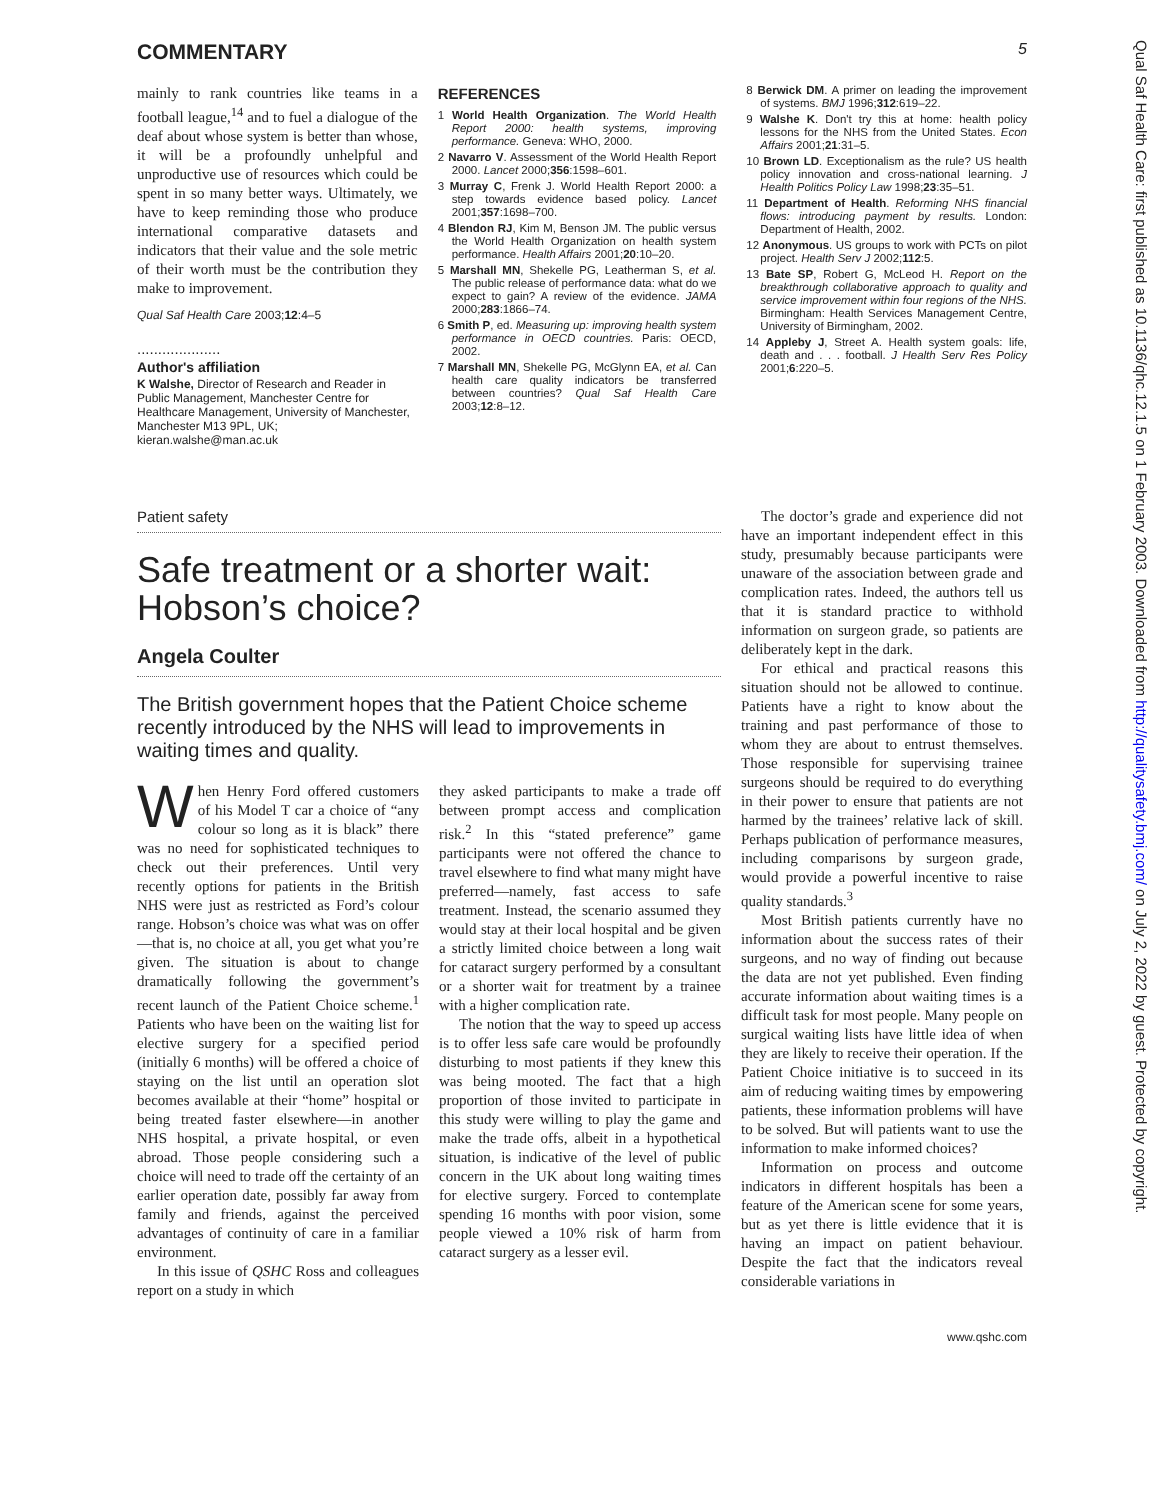COMMENTARY 5
mainly to rank countries like teams in a football league,<sup>14</sup> and to fuel a dialogue of the deaf about whose system is better than whose, it will be a profoundly unhelpful and unproductive use of resources which could be spent in so many better ways. Ultimately, we have to keep reminding those who produce international comparative datasets and indicators that their value and the sole metric of their worth must be the contribution they make to improvement.
Qual Saf Health Care 2003;12:4–5
....................
Author's affiliation
K Walshe, Director of Research and Reader in Public Management, Manchester Centre for Healthcare Management, University of Manchester, Manchester M13 9PL, UK; kieran.walshe@man.ac.uk
REFERENCES
1 World Health Organization. The World Health Report 2000: health systems, improving performance. Geneva: WHO, 2000.
2 Navarro V. Assessment of the World Health Report 2000. Lancet 2000;356:1598–601.
3 Murray C, Frenk J. World Health Report 2000: a step towards evidence based policy. Lancet 2001;357:1698–700.
4 Blendon RJ, Kim M, Benson JM. The public versus the World Health Organization on health system performance. Health Affairs 2001;20:10–20.
5 Marshall MN, Shekelle PG, Leatherman S, et al. The public release of performance data: what do we expect to gain? A review of the evidence. JAMA 2000;283:1866–74.
6 Smith P, ed. Measuring up: improving health system performance in OECD countries. Paris: OECD, 2002.
7 Marshall MN, Shekelle PG, McGlynn EA, et al. Can health care quality indicators be transferred between countries? Qual Saf Health Care 2003;12:8–12.
8 Berwick DM. A primer on leading the improvement of systems. BMJ 1996;312:619–22.
9 Walshe K. Don't try this at home: health policy lessons for the NHS from the United States. Econ Affairs 2001;21:31–5.
10 Brown LD. Exceptionalism as the rule? US health policy innovation and cross-national learning. J Health Politics Policy Law 1998;23:35–51.
11 Department of Health. Reforming NHS financial flows: introducing payment by results. London: Department of Health, 2002.
12 Anonymous. US groups to work with PCTs on pilot project. Health Serv J 2002;112:5.
13 Bate SP, Robert G, McLeod H. Report on the breakthrough collaborative approach to quality and service improvement within four regions of the NHS. Birmingham: Health Services Management Centre, University of Birmingham, 2002.
14 Appleby J, Street A. Health system goals: life, death and . . . football. J Health Serv Res Policy 2001;6:220–5.
Patient safety
Safe treatment or a shorter wait: Hobson’s choice?
Angela Coulter
The British government hopes that the Patient Choice scheme recently introduced by the NHS will lead to improvements in waiting times and quality.
When Henry Ford offered customers of his Model T car a choice of “any colour so long as it is black” there was no need for sophisticated techniques to check out their preferences. Until very recently options for patients in the British NHS were just as restricted as Ford’s colour range. Hobson’s choice was what was on offer—that is, no choice at all, you get what you’re given. The situation is about to change dramatically following the government’s recent launch of the Patient Choice scheme.<sup>1</sup> Patients who have been on the waiting list for elective surgery for a specified period (initially 6 months) will be offered a choice of staying on the list until an operation slot becomes available at their “home” hospital or being treated faster elsewhere—in another NHS hospital, a private hospital, or even abroad. Those people considering such a choice will need to trade off the certainty of an earlier operation date, possibly far away from family and friends, against the perceived advantages of continuity of care in a familiar environment.
In this issue of QSHC Ross and colleagues report on a study in which
they asked participants to make a trade off between prompt access and complication risk.<sup>2</sup> In this “stated preference” game participants were not offered the chance to travel elsewhere to find what many might have preferred—namely, fast access to safe treatment. Instead, the scenario assumed they would stay at their local hospital and be given a strictly limited choice between a long wait for cataract surgery performed by a consultant or a shorter wait for treatment by a trainee with a higher complication rate.
The notion that the way to speed up access is to offer less safe care would be profoundly disturbing to most patients if they knew this was being mooted. The fact that a high proportion of those invited to participate in this study were willing to play the game and make the trade offs, albeit in a hypothetical situation, is indicative of the level of public concern in the UK about long waiting times for elective surgery. Forced to contemplate spending 16 months with poor vision, some people viewed a 10% risk of harm from cataract surgery as a lesser evil.
The doctor’s grade and experience did not have an important independent effect in this study, presumably because participants were unaware of the association between grade and complication rates. Indeed, the authors tell us that it is standard practice to withhold information on surgeon grade, so patients are deliberately kept in the dark.
For ethical and practical reasons this situation should not be allowed to continue. Patients have a right to know about the training and past performance of those to whom they are about to entrust themselves. Those responsible for supervising trainee surgeons should be required to do everything in their power to ensure that patients are not harmed by the trainees’ relative lack of skill. Perhaps publication of performance measures, including comparisons by surgeon grade, would provide a powerful incentive to raise quality standards.<sup>3</sup>
Most British patients currently have no information about the success rates of their surgeons, and no way of finding out because the data are not yet published. Even finding accurate information about waiting times is a difficult task for most people. Many people on surgical waiting lists have little idea of when they are likely to receive their operation. If the Patient Choice initiative is to succeed in its aim of reducing waiting times by empowering patients, these information problems will have to be solved. But will patients want to use the information to make informed choices?
Information on process and outcome indicators in different hospitals has been a feature of the American scene for some years, but as yet there is little evidence that it is having an impact on patient behaviour. Despite the fact that the indicators reveal considerable variations in
www.qshc.com
Qual Saf Health Care: first published as 10.1136/qhc.12.1.5 on 1 February 2003. Downloaded from http://qualitysafety.bmj.com/ on July 2, 2022 by guest. Protected by copyright.